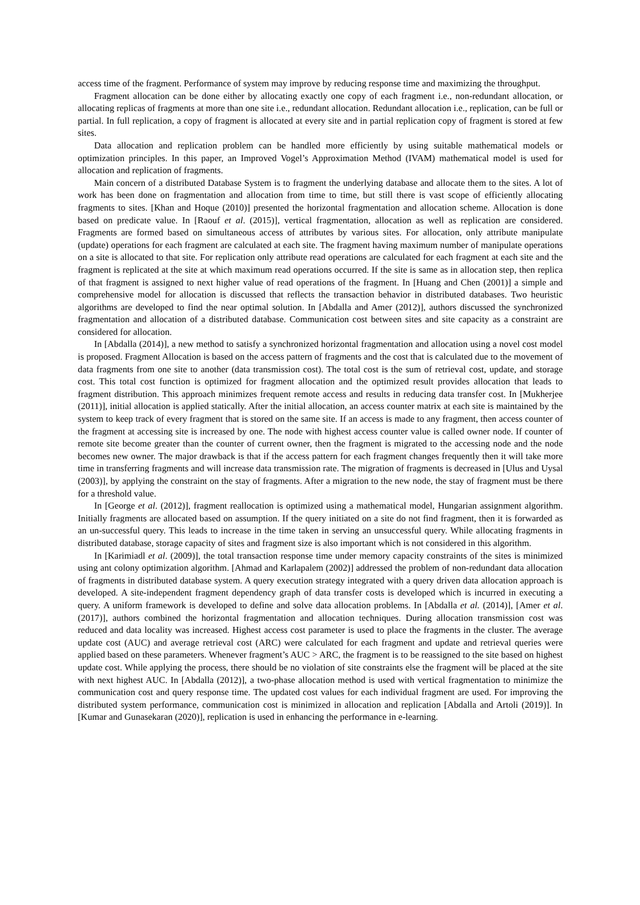access time of the fragment. Performance of system may improve by reducing response time and maximizing the throughput.
Fragment allocation can be done either by allocating exactly one copy of each fragment i.e., non-redundant allocation, or allocating replicas of fragments at more than one site i.e., redundant allocation. Redundant allocation i.e., replication, can be full or partial. In full replication, a copy of fragment is allocated at every site and in partial replication copy of fragment is stored at few sites.
Data allocation and replication problem can be handled more efficiently by using suitable mathematical models or optimization principles. In this paper, an Improved Vogel’s Approximation Method (IVAM) mathematical model is used for allocation and replication of fragments.
Main concern of a distributed Database System is to fragment the underlying database and allocate them to the sites. A lot of work has been done on fragmentation and allocation from time to time, but still there is vast scope of efficiently allocating fragments to sites. [Khan and Hoque (2010)] presented the horizontal fragmentation and allocation scheme. Allocation is done based on predicate value. In [Raouf et al. (2015)], vertical fragmentation, allocation as well as replication are considered. Fragments are formed based on simultaneous access of attributes by various sites. For allocation, only attribute manipulate (update) operations for each fragment are calculated at each site. The fragment having maximum number of manipulate operations on a site is allocated to that site. For replication only attribute read operations are calculated for each fragment at each site and the fragment is replicated at the site at which maximum read operations occurred. If the site is same as in allocation step, then replica of that fragment is assigned to next higher value of read operations of the fragment. In [Huang and Chen (2001)] a simple and comprehensive model for allocation is discussed that reflects the transaction behavior in distributed databases. Two heuristic algorithms are developed to find the near optimal solution. In [Abdalla and Amer (2012)], authors discussed the synchronized fragmentation and allocation of a distributed database. Communication cost between sites and site capacity as a constraint are considered for allocation.
In [Abdalla (2014)], a new method to satisfy a synchronized horizontal fragmentation and allocation using a novel cost model is proposed. Fragment Allocation is based on the access pattern of fragments and the cost that is calculated due to the movement of data fragments from one site to another (data transmission cost). The total cost is the sum of retrieval cost, update, and storage cost. This total cost function is optimized for fragment allocation and the optimized result provides allocation that leads to fragment distribution. This approach minimizes frequent remote access and results in reducing data transfer cost. In [Mukherjee (2011)], initial allocation is applied statically. After the initial allocation, an access counter matrix at each site is maintained by the system to keep track of every fragment that is stored on the same site. If an access is made to any fragment, then access counter of the fragment at accessing site is increased by one. The node with highest access counter value is called owner node. If counter of remote site become greater than the counter of current owner, then the fragment is migrated to the accessing node and the node becomes new owner. The major drawback is that if the access pattern for each fragment changes frequently then it will take more time in transferring fragments and will increase data transmission rate. The migration of fragments is decreased in [Ulus and Uysal (2003)], by applying the constraint on the stay of fragments. After a migration to the new node, the stay of fragment must be there for a threshold value.
In [George et al. (2012)], fragment reallocation is optimized using a mathematical model, Hungarian assignment algorithm. Initially fragments are allocated based on assumption. If the query initiated on a site do not find fragment, then it is forwarded as an un-successful query. This leads to increase in the time taken in serving an unsuccessful query. While allocating fragments in distributed database, storage capacity of sites and fragment size is also important which is not considered in this algorithm.
In [Karimiadl et al. (2009)], the total transaction response time under memory capacity constraints of the sites is minimized using ant colony optimization algorithm. [Ahmad and Karlapalem (2002)] addressed the problem of non-redundant data allocation of fragments in distributed database system. A query execution strategy integrated with a query driven data allocation approach is developed. A site-independent fragment dependency graph of data transfer costs is developed which is incurred in executing a query. A uniform framework is developed to define and solve data allocation problems. In [Abdalla et al. (2014)], [Amer et al. (2017)], authors combined the horizontal fragmentation and allocation techniques. During allocation transmission cost was reduced and data locality was increased. Highest access cost parameter is used to place the fragments in the cluster. The average update cost (AUC) and average retrieval cost (ARC) were calculated for each fragment and update and retrieval queries were applied based on these parameters. Whenever fragment’s AUC > ARC, the fragment is to be reassigned to the site based on highest update cost. While applying the process, there should be no violation of site constraints else the fragment will be placed at the site with next highest AUC. In [Abdalla (2012)], a two-phase allocation method is used with vertical fragmentation to minimize the communication cost and query response time. The updated cost values for each individual fragment are used. For improving the distributed system performance, communication cost is minimized in allocation and replication [Abdalla and Artoli (2019)]. In [Kumar and Gunasekaran (2020)], replication is used in enhancing the performance in e-learning.